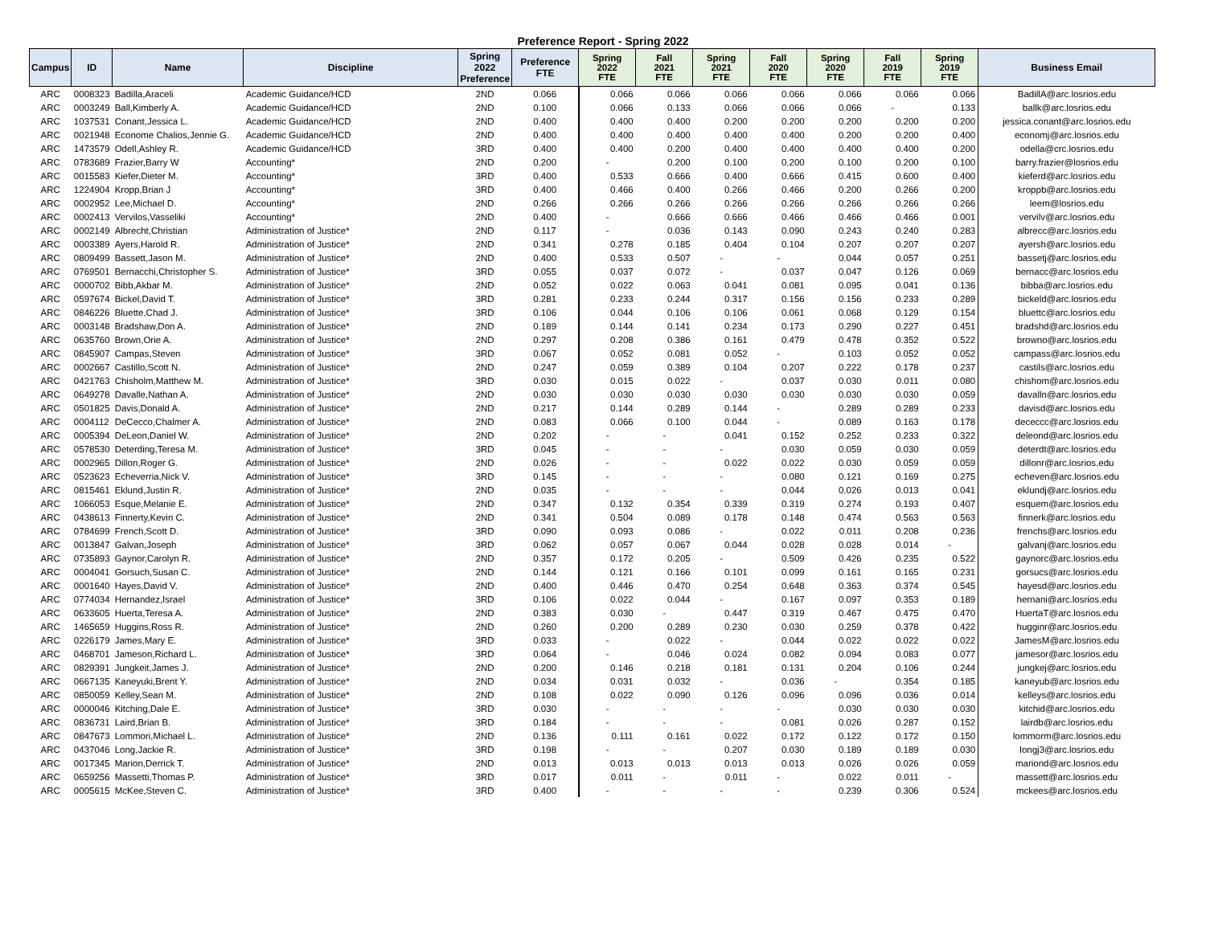Preference Report - Spring 2022
| Campus | ID | Name | Discipline | Spring 2022 Preference | Preference FTE | Spring 2022 FTE | Fall 2021 FTE | Spring 2021 FTE | Fall 2020 FTE | Spring 2020 FTE | Fall 2019 FTE | Spring 2019 FTE | Business Email |
| --- | --- | --- | --- | --- | --- | --- | --- | --- | --- | --- | --- | --- | --- |
| ARC | 0008323 | Badilla,Araceli | Academic Guidance/HCD | 2ND | 0.066 | 0.066 | 0.066 | 0.066 | 0.066 | 0.066 | 0.066 | 0.066 | BadillA@arc.losrios.edu |
| ARC | 0003249 | Ball,Kimberly A. | Academic Guidance/HCD | 2ND | 0.100 | 0.066 | 0.133 | 0.066 | 0.066 | 0.066 | - | 0.133 | ballk@arc.losrios.edu |
| ARC | 1037531 | Conant,Jessica L. | Academic Guidance/HCD | 2ND | 0.400 | 0.400 | 0.400 | 0.200 | 0.200 | 0.200 | 0.200 | 0.200 | jessica.conant@arc.losrios.edu |
| ARC | 0021948 | Econome Chalios,Jennie G. | Academic Guidance/HCD | 2ND | 0.400 | 0.400 | 0.400 | 0.400 | 0.400 | 0.200 | 0.200 | 0.400 | economj@arc.losrios.edu |
| ARC | 1473579 | Odell,Ashley R. | Academic Guidance/HCD | 3RD | 0.400 | 0.400 | 0.200 | 0.400 | 0.400 | 0.400 | 0.400 | 0.200 | odella@crc.losrios.edu |
| ARC | 0783689 | Frazier,Barry W | Accounting* | 2ND | 0.200 | - | 0.200 | 0.100 | 0.200 | 0.100 | 0.200 | 0.100 | barry.frazier@losrios.edu |
| ARC | 0015583 | Kiefer,Dieter M. | Accounting* | 3RD | 0.400 | 0.533 | 0.666 | 0.400 | 0.666 | 0.415 | 0.600 | 0.400 | kieferd@arc.losrios.edu |
| ARC | 1224904 | Kropp,Brian J | Accounting* | 3RD | 0.400 | 0.466 | 0.400 | 0.266 | 0.466 | 0.200 | 0.266 | 0.200 | kroppb@arc.losrios.edu |
| ARC | 0002952 | Lee,Michael D. | Accounting* | 2ND | 0.266 | 0.266 | 0.266 | 0.266 | 0.266 | 0.266 | 0.266 | 0.266 | leem@losrios.edu |
| ARC | 0002413 | Vervilos,Vasseliki | Accounting* | 2ND | 0.400 | - | 0.666 | 0.666 | 0.466 | 0.466 | 0.466 | 0.001 | vervilv@arc.losrios.edu |
| ARC | 0002149 | Albrecht,Christian | Administration of Justice* | 2ND | 0.117 | - | 0.036 | 0.143 | 0.090 | 0.243 | 0.240 | 0.283 | albrecc@arc.losrios.edu |
| ARC | 0003389 | Ayers,Harold R. | Administration of Justice* | 2ND | 0.341 | 0.278 | 0.185 | 0.404 | 0.104 | 0.207 | 0.207 | 0.207 | ayersh@arc.losrios.edu |
| ARC | 0809499 | Bassett,Jason M. | Administration of Justice* | 2ND | 0.400 | 0.533 | 0.507 | - | - | 0.044 | 0.057 | 0.251 | bassetj@arc.losrios.edu |
| ARC | 0769501 | Bernacchi,Christopher S. | Administration of Justice* | 3RD | 0.055 | 0.037 | 0.072 | - | 0.037 | 0.047 | 0.126 | 0.069 | bernacc@arc.losrios.edu |
| ARC | 0000702 | Bibb,Akbar M. | Administration of Justice* | 2ND | 0.052 | 0.022 | 0.063 | 0.041 | 0.081 | 0.095 | 0.041 | 0.136 | bibba@arc.losrios.edu |
| ARC | 0597674 | Bickel,David T. | Administration of Justice* | 3RD | 0.281 | 0.233 | 0.244 | 0.317 | 0.156 | 0.156 | 0.233 | 0.289 | bickeld@arc.losrios.edu |
| ARC | 0846226 | Bluette,Chad J. | Administration of Justice* | 3RD | 0.106 | 0.044 | 0.106 | 0.106 | 0.061 | 0.068 | 0.129 | 0.154 | bluettc@arc.losrios.edu |
| ARC | 0003148 | Bradshaw,Don A. | Administration of Justice* | 2ND | 0.189 | 0.144 | 0.141 | 0.234 | 0.173 | 0.290 | 0.227 | 0.451 | bradshd@arc.losrios.edu |
| ARC | 0635760 | Brown,Orie A. | Administration of Justice* | 2ND | 0.297 | 0.208 | 0.386 | 0.161 | 0.479 | 0.478 | 0.352 | 0.522 | browno@arc.losrios.edu |
| ARC | 0845907 | Campas,Steven | Administration of Justice* | 3RD | 0.067 | 0.052 | 0.081 | 0.052 | - | 0.103 | 0.052 | 0.052 | campass@arc.losrios.edu |
| ARC | 0002667 | Castillo,Scott N. | Administration of Justice* | 2ND | 0.247 | 0.059 | 0.389 | 0.104 | 0.207 | 0.222 | 0.178 | 0.237 | castils@arc.losrios.edu |
| ARC | 0421763 | Chisholm,Matthew M. | Administration of Justice* | 3RD | 0.030 | 0.015 | 0.022 | - | 0.037 | 0.030 | 0.011 | 0.080 | chishom@arc.losrios.edu |
| ARC | 0649278 | Davalle,Nathan A. | Administration of Justice* | 2ND | 0.030 | 0.030 | 0.030 | 0.030 | 0.030 | 0.030 | 0.030 | 0.059 | davalln@arc.losrios.edu |
| ARC | 0501825 | Davis,Donald A. | Administration of Justice* | 2ND | 0.217 | 0.144 | 0.289 | 0.144 | - | 0.289 | 0.289 | 0.233 | davisd@arc.losrios.edu |
| ARC | 0004112 | DeCecco,Chalmer A. | Administration of Justice* | 2ND | 0.083 | 0.066 | 0.100 | 0.044 | - | 0.089 | 0.163 | 0.178 | dececcc@arc.losrios.edu |
| ARC | 0005394 | DeLeon,Daniel W. | Administration of Justice* | 2ND | 0.202 | - | - | 0.041 | 0.152 | 0.252 | 0.233 | 0.322 | deleond@arc.losrios.edu |
| ARC | 0578530 | Deterding,Teresa M. | Administration of Justice* | 3RD | 0.045 | - | - | - | 0.030 | 0.059 | 0.030 | 0.059 | deterdt@arc.losrios.edu |
| ARC | 0002965 | Dillon,Roger G. | Administration of Justice* | 2ND | 0.026 | - | - | 0.022 | 0.022 | 0.030 | 0.059 | 0.059 | dillonr@arc.losrios.edu |
| ARC | 0523623 | Echeverria,Nick V. | Administration of Justice* | 3RD | 0.145 | - | - | - | 0.080 | 0.121 | 0.169 | 0.275 | echeven@arc.losrios.edu |
| ARC | 0815461 | Eklund,Justin R. | Administration of Justice* | 2ND | 0.035 | - | - | - | 0.044 | 0.026 | 0.013 | 0.041 | eklundj@arc.losrios.edu |
| ARC | 1066053 | Esque,Melanie E. | Administration of Justice* | 2ND | 0.347 | 0.132 | 0.354 | 0.339 | 0.319 | 0.274 | 0.193 | 0.407 | esquem@arc.losrios.edu |
| ARC | 0438613 | Finnerty,Kevin C. | Administration of Justice* | 2ND | 0.341 | 0.504 | 0.089 | 0.178 | 0.148 | 0.474 | 0.563 | 0.563 | finnerk@arc.losrios.edu |
| ARC | 0784699 | French,Scott D. | Administration of Justice* | 3RD | 0.090 | 0.093 | 0.086 | - | 0.022 | 0.011 | 0.208 | 0.236 | frenchs@arc.losrios.edu |
| ARC | 0013847 | Galvan,Joseph | Administration of Justice* | 3RD | 0.062 | 0.057 | 0.067 | 0.044 | 0.028 | 0.028 | 0.014 | - | galvanj@arc.losrios.edu |
| ARC | 0735893 | Gaynor,Carolyn R. | Administration of Justice* | 2ND | 0.357 | 0.172 | 0.205 | - | 0.509 | 0.426 | 0.235 | 0.522 | gaynorc@arc.losrios.edu |
| ARC | 0004041 | Gorsuch,Susan C. | Administration of Justice* | 2ND | 0.144 | 0.121 | 0.166 | 0.101 | 0.099 | 0.161 | 0.165 | 0.231 | gorsucs@arc.losrios.edu |
| ARC | 0001640 | Hayes,David V. | Administration of Justice* | 2ND | 0.400 | 0.446 | 0.470 | 0.254 | 0.648 | 0.363 | 0.374 | 0.545 | hayesd@arc.losrios.edu |
| ARC | 0774034 | Hernandez,Israel | Administration of Justice* | 3RD | 0.106 | 0.022 | 0.044 | - | 0.167 | 0.097 | 0.353 | 0.189 | hernani@arc.losrios.edu |
| ARC | 0633605 | Huerta,Teresa A. | Administration of Justice* | 2ND | 0.383 | 0.030 | - | 0.447 | 0.319 | 0.467 | 0.475 | 0.470 | HuertaT@arc.losrios.edu |
| ARC | 1465659 | Huggins,Ross R. | Administration of Justice* | 2ND | 0.260 | 0.200 | 0.289 | 0.230 | 0.030 | 0.259 | 0.378 | 0.422 | hugginr@arc.losrios.edu |
| ARC | 0226179 | James,Mary E. | Administration of Justice* | 3RD | 0.033 | - | 0.022 | - | 0.044 | 0.022 | 0.022 | 0.022 | JamesM@arc.losrios.edu |
| ARC | 0468701 | Jameson,Richard L. | Administration of Justice* | 3RD | 0.064 | - | 0.046 | 0.024 | 0.082 | 0.094 | 0.083 | 0.077 | jamesor@arc.losrios.edu |
| ARC | 0829391 | Jungkeit,James J. | Administration of Justice* | 2ND | 0.200 | 0.146 | 0.218 | 0.181 | 0.131 | 0.204 | 0.106 | 0.244 | jungkej@arc.losrios.edu |
| ARC | 0667135 | Kaneyuki,Brent Y. | Administration of Justice* | 2ND | 0.034 | 0.031 | 0.032 | - | 0.036 | - | 0.354 | 0.185 | kaneyub@arc.losrios.edu |
| ARC | 0850059 | Kelley,Sean M. | Administration of Justice* | 2ND | 0.108 | 0.022 | 0.090 | 0.126 | 0.096 | 0.096 | 0.036 | 0.014 | kelleys@arc.losrios.edu |
| ARC | 0000046 | Kitching,Dale E. | Administration of Justice* | 3RD | 0.030 | - | - | - | - | 0.030 | 0.030 | 0.030 | kitchid@arc.losrios.edu |
| ARC | 0836731 | Laird,Brian B. | Administration of Justice* | 3RD | 0.184 | - | - | - | 0.081 | 0.026 | 0.287 | 0.152 | lairdb@arc.losrios.edu |
| ARC | 0847673 | Lommori,Michael L. | Administration of Justice* | 2ND | 0.136 | 0.111 | 0.161 | 0.022 | 0.172 | 0.122 | 0.172 | 0.150 | lommorm@arc.losrios.edu |
| ARC | 0437046 | Long,Jackie R. | Administration of Justice* | 3RD | 0.198 | - | - | 0.207 | 0.030 | 0.189 | 0.189 | 0.030 | longj3@arc.losrios.edu |
| ARC | 0017345 | Marion,Derrick T. | Administration of Justice* | 2ND | 0.013 | 0.013 | 0.013 | 0.013 | 0.013 | 0.026 | 0.026 | 0.059 | mariond@arc.losrios.edu |
| ARC | 0659256 | Massetti,Thomas P. | Administration of Justice* | 3RD | 0.017 | 0.011 | - | 0.011 | - | 0.022 | 0.011 | - | massett@arc.losrios.edu |
| ARC | 0005615 | McKee,Steven C. | Administration of Justice* | 3RD | 0.400 | - | - | - | - | 0.239 | 0.306 | 0.524 | mckees@arc.losrios.edu |